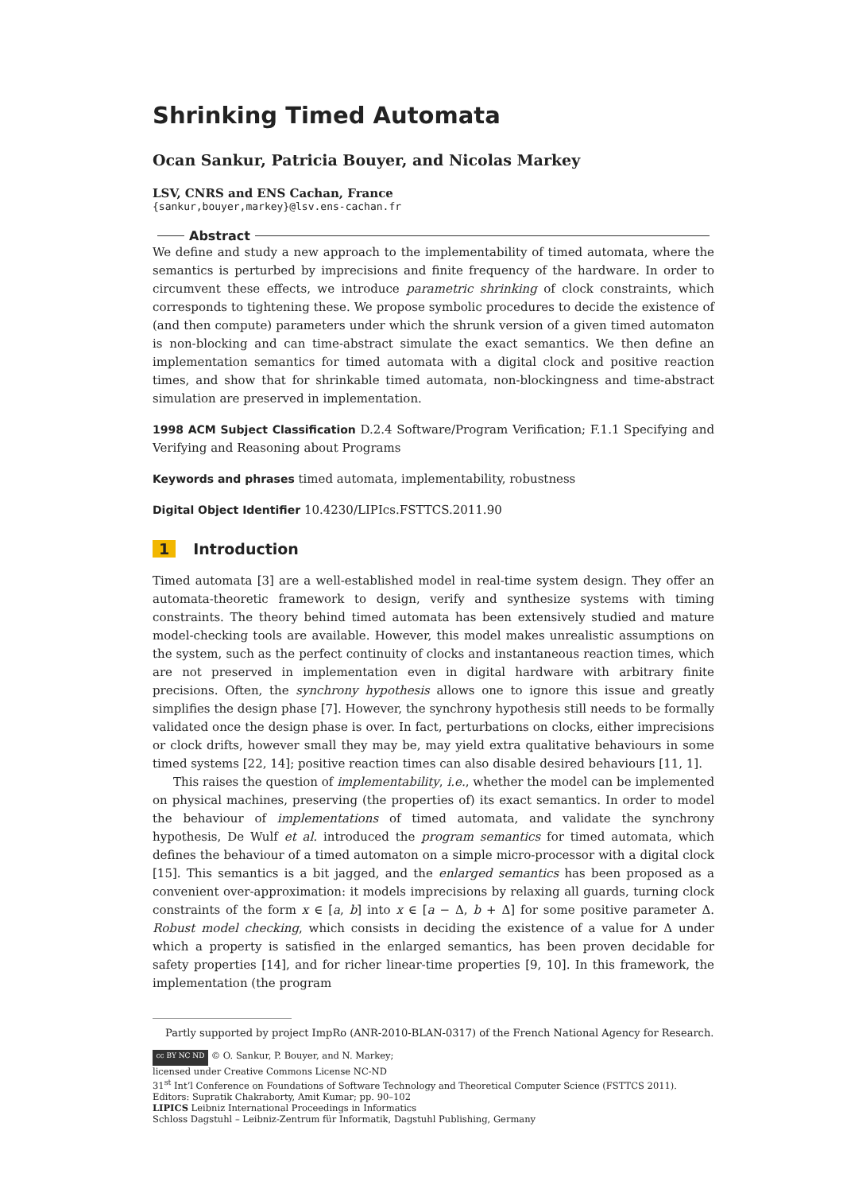Shrinking Timed Automata
Ocan Sankur, Patricia Bouyer, and Nicolas Markey
LSV, CNRS and ENS Cachan, France
{sankur,bouyer,markey}@lsv.ens-cachan.fr
Abstract
We define and study a new approach to the implementability of timed automata, where the semantics is perturbed by imprecisions and finite frequency of the hardware. In order to circumvent these effects, we introduce parametric shrinking of clock constraints, which corresponds to tightening these. We propose symbolic procedures to decide the existence of (and then compute) parameters under which the shrunk version of a given timed automaton is non-blocking and can time-abstract simulate the exact semantics. We then define an implementation semantics for timed automata with a digital clock and positive reaction times, and show that for shrinkable timed automata, non-blockingness and time-abstract simulation are preserved in implementation.
1998 ACM Subject Classification D.2.4 Software/Program Verification; F.1.1 Specifying and Verifying and Reasoning about Programs
Keywords and phrases timed automata, implementability, robustness
Digital Object Identifier 10.4230/LIPIcs.FSTTCS.2011.90
1 Introduction
Timed automata [3] are a well-established model in real-time system design. They offer an automata-theoretic framework to design, verify and synthesize systems with timing constraints. The theory behind timed automata has been extensively studied and mature model-checking tools are available. However, this model makes unrealistic assumptions on the system, such as the perfect continuity of clocks and instantaneous reaction times, which are not preserved in implementation even in digital hardware with arbitrary finite precisions. Often, the synchrony hypothesis allows one to ignore this issue and greatly simplifies the design phase [7]. However, the synchrony hypothesis still needs to be formally validated once the design phase is over. In fact, perturbations on clocks, either imprecisions or clock drifts, however small they may be, may yield extra qualitative behaviours in some timed systems [22, 14]; positive reaction times can also disable desired behaviours [11, 1].
This raises the question of implementability, i.e., whether the model can be implemented on physical machines, preserving (the properties of) its exact semantics. In order to model the behaviour of implementations of timed automata, and validate the synchrony hypothesis, De Wulf et al. introduced the program semantics for timed automata, which defines the behaviour of a timed automaton on a simple micro-processor with a digital clock [15]. This semantics is a bit jagged, and the enlarged semantics has been proposed as a convenient over-approximation: it models imprecisions by relaxing all guards, turning clock constraints of the form x ∈ [a, b] into x ∈ [a − Δ, b + Δ] for some positive parameter Δ. Robust model checking, which consists in deciding the existence of a value for Δ under which a property is satisfied in the enlarged semantics, has been proven decidable for safety properties [14], and for richer linear-time properties [9, 10]. In this framework, the implementation (the program
Partly supported by project ImpRo (ANR-2010-BLAN-0317) of the French National Agency for Research.
cc BY NC ND © O. Sankur, P. Bouyer, and N. Markey;
licensed under Creative Commons License NC-ND
31<sup>st</sup> Int’l Conference on Foundations of Software Technology and Theoretical Computer Science (FSTTCS 2011).
Editors: Supratik Chakraborty, Amit Kumar; pp. 90–102
LIPICS Leibniz International Proceedings in Informatics
Schloss Dagstuhl – Leibniz-Zentrum für Informatik, Dagstuhl Publishing, Germany